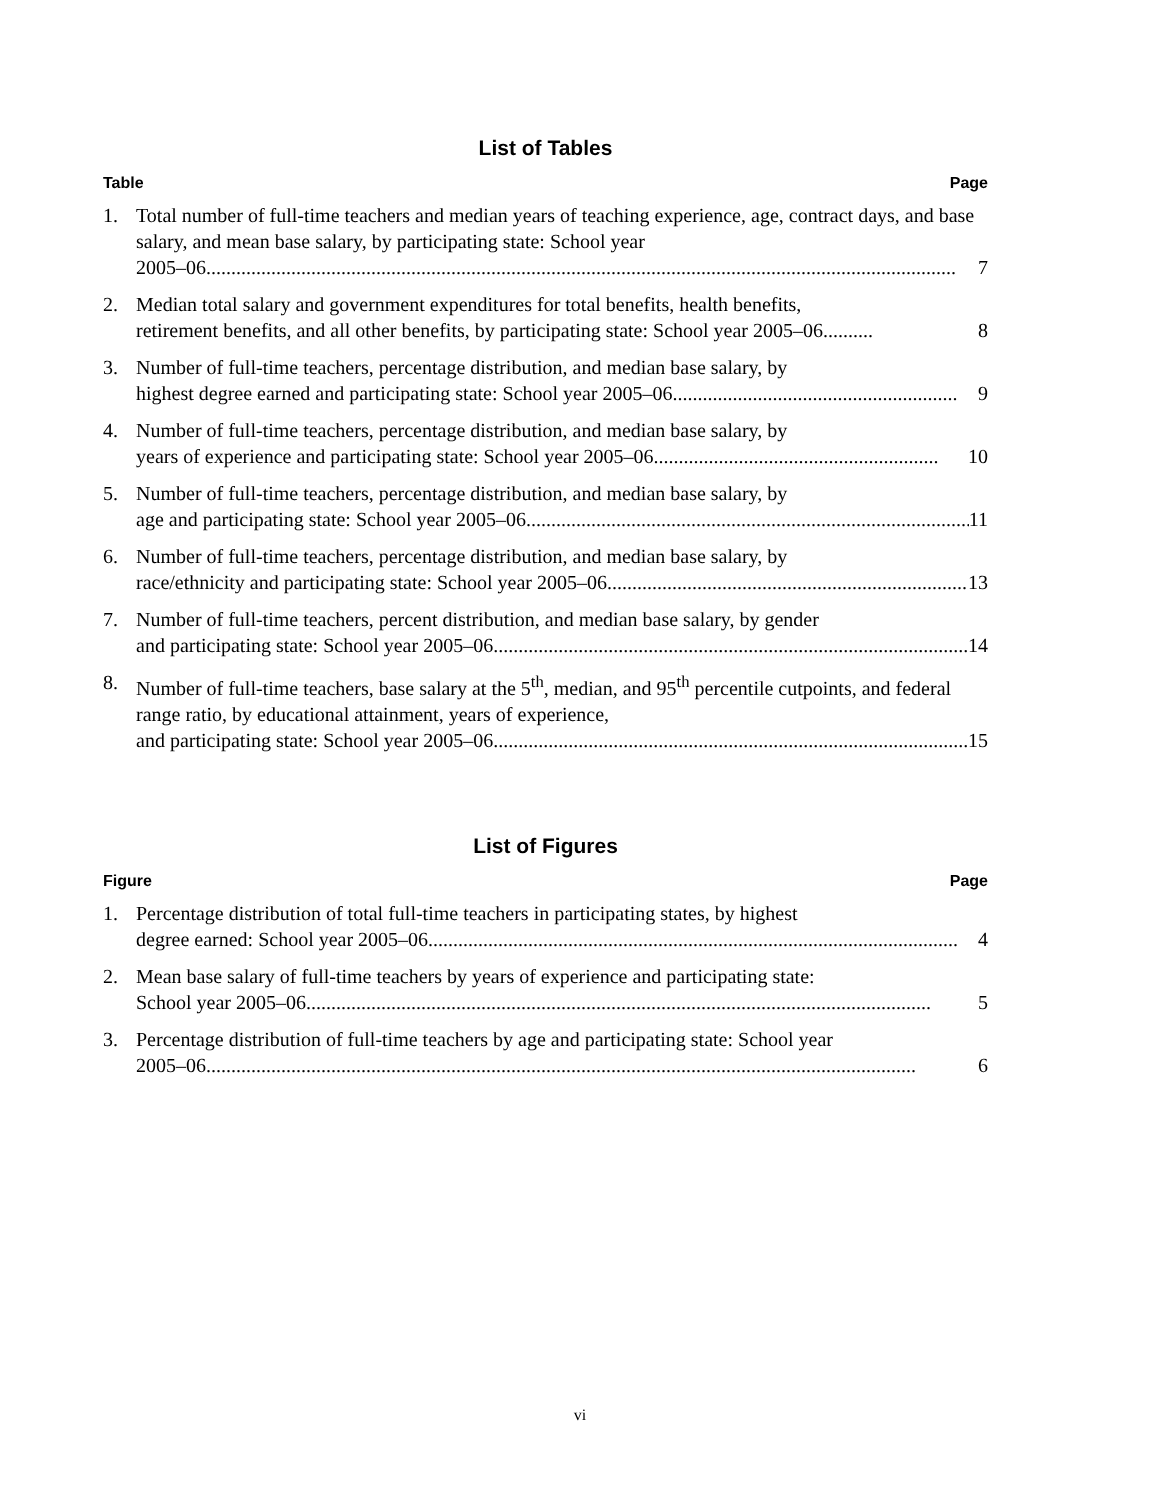List of Tables
Table Page
1. Total number of full-time teachers and median years of teaching experience, age, contract days, and base salary, and mean base salary, by participating state: School year
2005–06...................................................................................................................................................... 7
2. Median total salary and government expenditures for total benefits, health benefits,
retirement benefits, and all other benefits, by participating state: School year 2005–06.......... 8
3. Number of full-time teachers, percentage distribution, and median base salary, by
highest degree earned and participating state: School year 2005–06......................................................... 9
4. Number of full-time teachers, percentage distribution, and median base salary, by
years of experience and participating state: School year 2005–06......................................................... 10
5. Number of full-time teachers, percentage distribution, and median base salary, by
age and participating state: School year 2005–06......................................................................................... 11
6. Number of full-time teachers, percentage distribution, and median base salary, by
race/ethnicity and participating state: School year 2005–06......................................................................... 13
7. Number of full-time teachers, percent distribution, and median base salary, by gender
and participating state: School year 2005–06............................................................................................... 14
8. Number of full-time teachers, base salary at the 5<sup>th</sup>, median, and 95<sup>th</sup> percentile cutpoints, and federal range ratio, by educational attainment, years of experience,
and participating state: School year 2005–06............................................................................................... 15
List of Figures
Figure Page
1. Percentage distribution of total full-time teachers in participating states, by highest
degree earned: School year 2005–06.......................................................................................................... 4
2. Mean base salary of full-time teachers by years of experience and participating state:
School year 2005–06............................................................................................................................. 5
3. Percentage distribution of full-time teachers by age and participating state: School year
2005–06.............................................................................................................................................. 6
vi